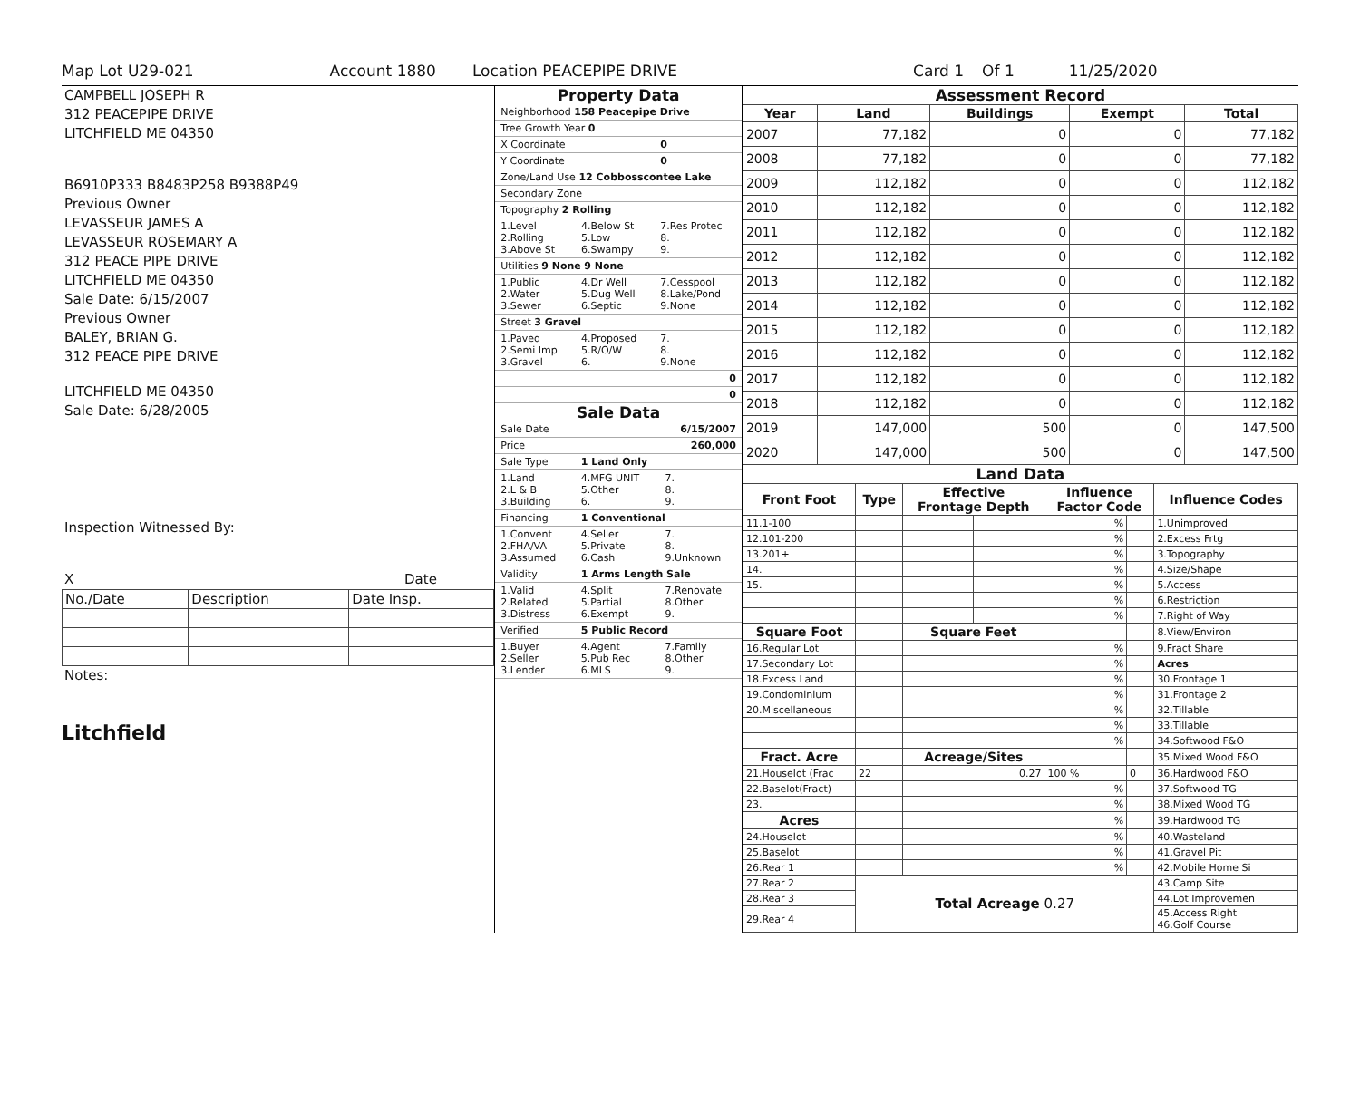Map Lot U29-021 Account 1880 Location PEACEPIPE DRIVE Card 1 Of 1 11/25/2020
CAMPBELL JOSEPH R
312 PEACEPIPE DRIVE
LITCHFIELD ME 04350
B6910P333 B8483P258 B9388P49
Previous Owner
LEVASSEUR JAMES A
LEVASSEUR ROSEMARY A
312 PEACE PIPE DRIVE
LITCHFIELD ME 04350
Sale Date: 6/15/2007
Previous Owner
BALEY, BRIAN G.
312 PEACE PIPE DRIVE
LITCHFIELD ME 04350
Sale Date: 6/28/2005
Inspection Witnessed By:
X Date
| No./Date | Description | Date Insp. |
Notes:
Litchfield
Property Data
| Neighborhood 158 Peacepipe Drive | | |
| Tree Growth Year 0 | | |
| X Coordinate | | 0 |
| Y Coordinate | | 0 |
| Zone/Land Use 12 Cobbosscontee Lake | | |
| Secondary Zone | | |
| Topography 2 Rolling | | |
| 1.Level 2.Rolling 3.Above St | 4.Below St 5.Low 6.Swampy | 7.Res Protec 8. 9. |
| Utilities 9 None 9 None | | |
| 1.Public 2.Water 3.Sewer | 4.Dr Well 5.Dug Well 6.Septic | 7.Cesspool 8.Lake/Pond 9.None |
| Street 3 Gravel | | |
| 1.Paved 2.Semi Imp 3.Gravel | 4.Proposed 5.R/O/W 6. | 7. 8. 9.None |
| 0 | | |
| 0 | | |
Sale Data
| Sale Date | | 6/15/2007 |
| Price | | 260,000 |
| Sale Type | 1 Land Only | |
| 1.Land 2.L & B 3.Building | 4.MFG UNIT 5.Other 6. | 7. 8. 9. |
| Financing | 1 Conventional | |
| 1.Convent 2.FHA/VA 3.Assumed | 4.Seller 5.Private 6.Cash | 7. 8. 9.Unknown |
| Validity | 1 Arms Length Sale | |
| 1.Valid 2.Related 3.Distress | 4.Split 5.Partial 6.Exempt | 7.Renovate 8.Other 9. |
| Verified | 5 Public Record | |
| 1.Buyer 2.Seller 3.Lender | 4.Agent 5.Pub Rec 6.MLS | 7.Family 8.Other 9. |
Assessment Record
| Year | Land | Buildings | Exempt | Total |
| --- | --- | --- | --- | --- |
| 2007 | 77,182 | 0 | 0 | 77,182 |
| 2008 | 77,182 | 0 | 0 | 77,182 |
| 2009 | 112,182 | 0 | 0 | 112,182 |
| 2010 | 112,182 | 0 | 0 | 112,182 |
| 2011 | 112,182 | 0 | 0 | 112,182 |
| 2012 | 112,182 | 0 | 0 | 112,182 |
| 2013 | 112,182 | 0 | 0 | 112,182 |
| 2014 | 112,182 | 0 | 0 | 112,182 |
| 2015 | 112,182 | 0 | 0 | 112,182 |
| 2016 | 112,182 | 0 | 0 | 112,182 |
| 2017 | 112,182 | 0 | 0 | 112,182 |
| 2018 | 112,182 | 0 | 0 | 112,182 |
| 2019 | 147,000 | 500 | 0 | 147,500 |
| 2020 | 147,000 | 500 | 0 | 147,500 |
Land Data
| Front Foot | Type | Effective Frontage Depth | | Influence Factor Code | | Influence Codes |
| --- | --- | --- | --- | --- | --- | --- |
| 11.1-100 | | | | % | | 1.Unimproved |
| 12.101-200 | | | | % | | 2.Excess Frtg |
| 13.201+ | | | | % | | 3.Topography |
| 14. | | | | % | | 4.Size/Shape |
| 15. | | | | % | | 5.Access |
| | | | | % | | 6.Restriction |
| | | | | % | | 7.Right of Way |
| Square Foot | | Square Feet | | | | 8.View/Environ |
| 16.Regular Lot | | | | % | | 9.Fract Share |
| 17.Secondary Lot | | | | % | | Acres |
| 18.Excess Land | | | | % | | 30.Frontage 1 |
| 19.Condominium | | | | % | | 31.Frontage 2 |
| 20.Miscellaneous | | | | % | | 32.Tillable |
| | | | | % | | 33.Tillable |
| | | | | % | | 34.Softwood F&O |
| Fract. Acre | | Acreage/Sites | | | | 35.Mixed Wood F&O |
| 21.Houselot (Frac | 22 | 0.27 | | 100 % | 0 | 36.Hardwood F&O |
| 22.Baselot(Fract) | | | | % | | 37.Softwood TG |
| 23. | | | | % | | 38.Mixed Wood TG |
| Acres | | | | % | | 39.Hardwood TG |
| 24.Houselot | | | | % | | 40.Wasteland |
| 25.Baselot | | | | % | | 41.Gravel Pit |
| 26.Rear 1 | | | | % | | 42.Mobile Home Si |
| 27.Rear 2 | Total Acreage 0.27 | | | | | 43.Camp Site |
| 28.Rear 3 | | | | | | 44.Lot Improvemen |
| 29.Rear 4 | | | | | | 45.Access Right 46.Golf Course |